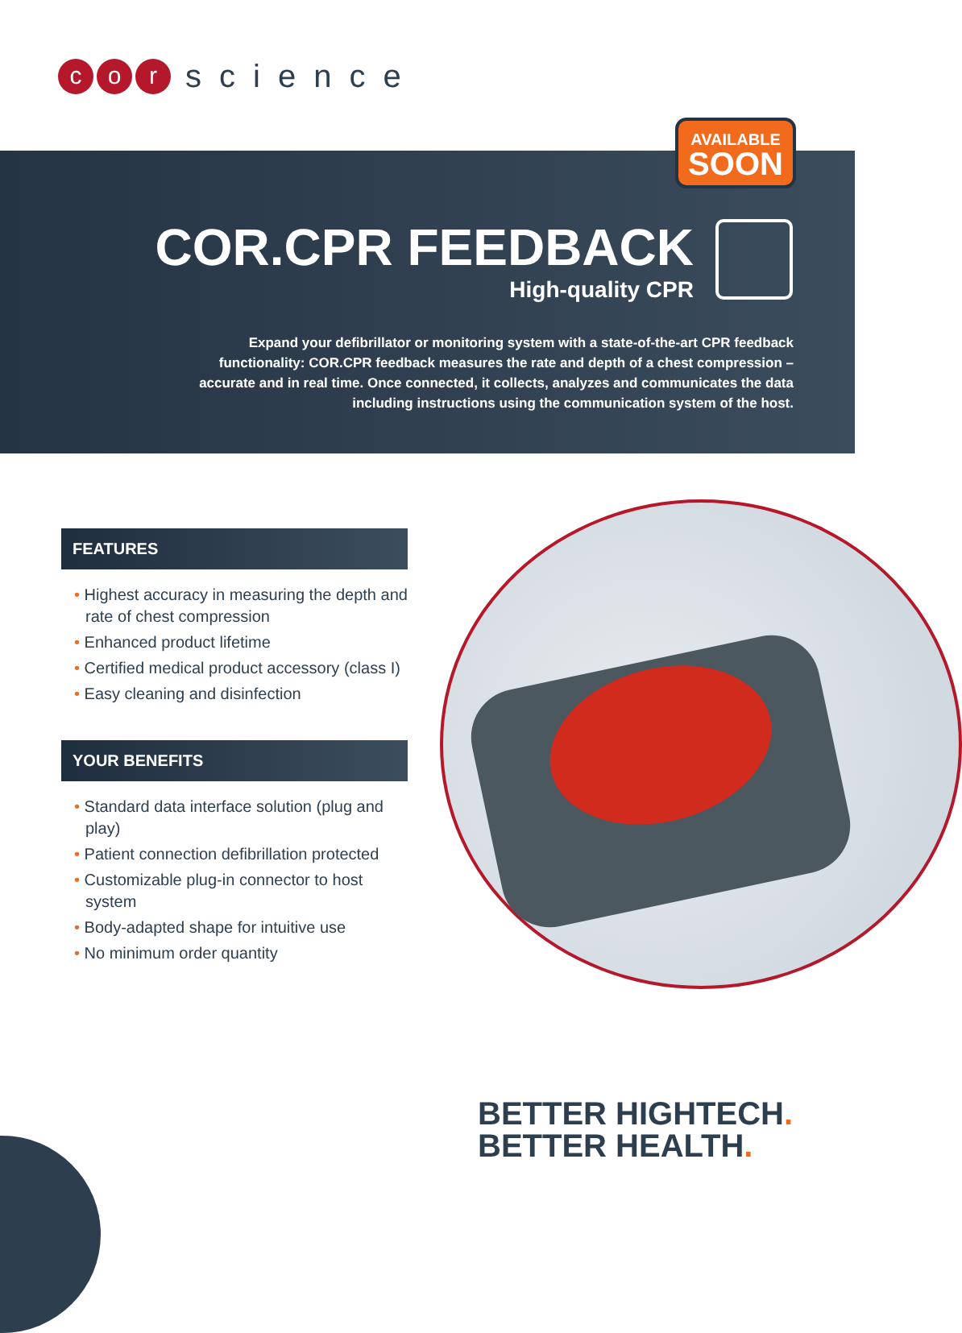co r science
AVAILABLE
SOON
COR.CPR FEEDBACK
High-quality CPR
Expand your defibrillator or monitoring system with a state-of-the-art CPR feedback functionality: COR.CPR feedback measures the rate and depth of a chest compression – accurate and in real time. Once connected, it collects, analyzes and communicates the data including instructions using the communication system of the host.
FEATURES
• Highest accuracy in measuring the depth and rate of chest compression
• Enhanced product lifetime
• Certified medical product accessory (class I)
• Easy cleaning and disinfection
YOUR BENEFITS
• Standard data interface solution (plug and play)
• Patient connection defibrillation protected
• Customizable plug-in connector to host system
• Body-adapted shape for intuitive use
• No minimum order quantity
BETTER HIGHTECH.
BETTER HEALTH.